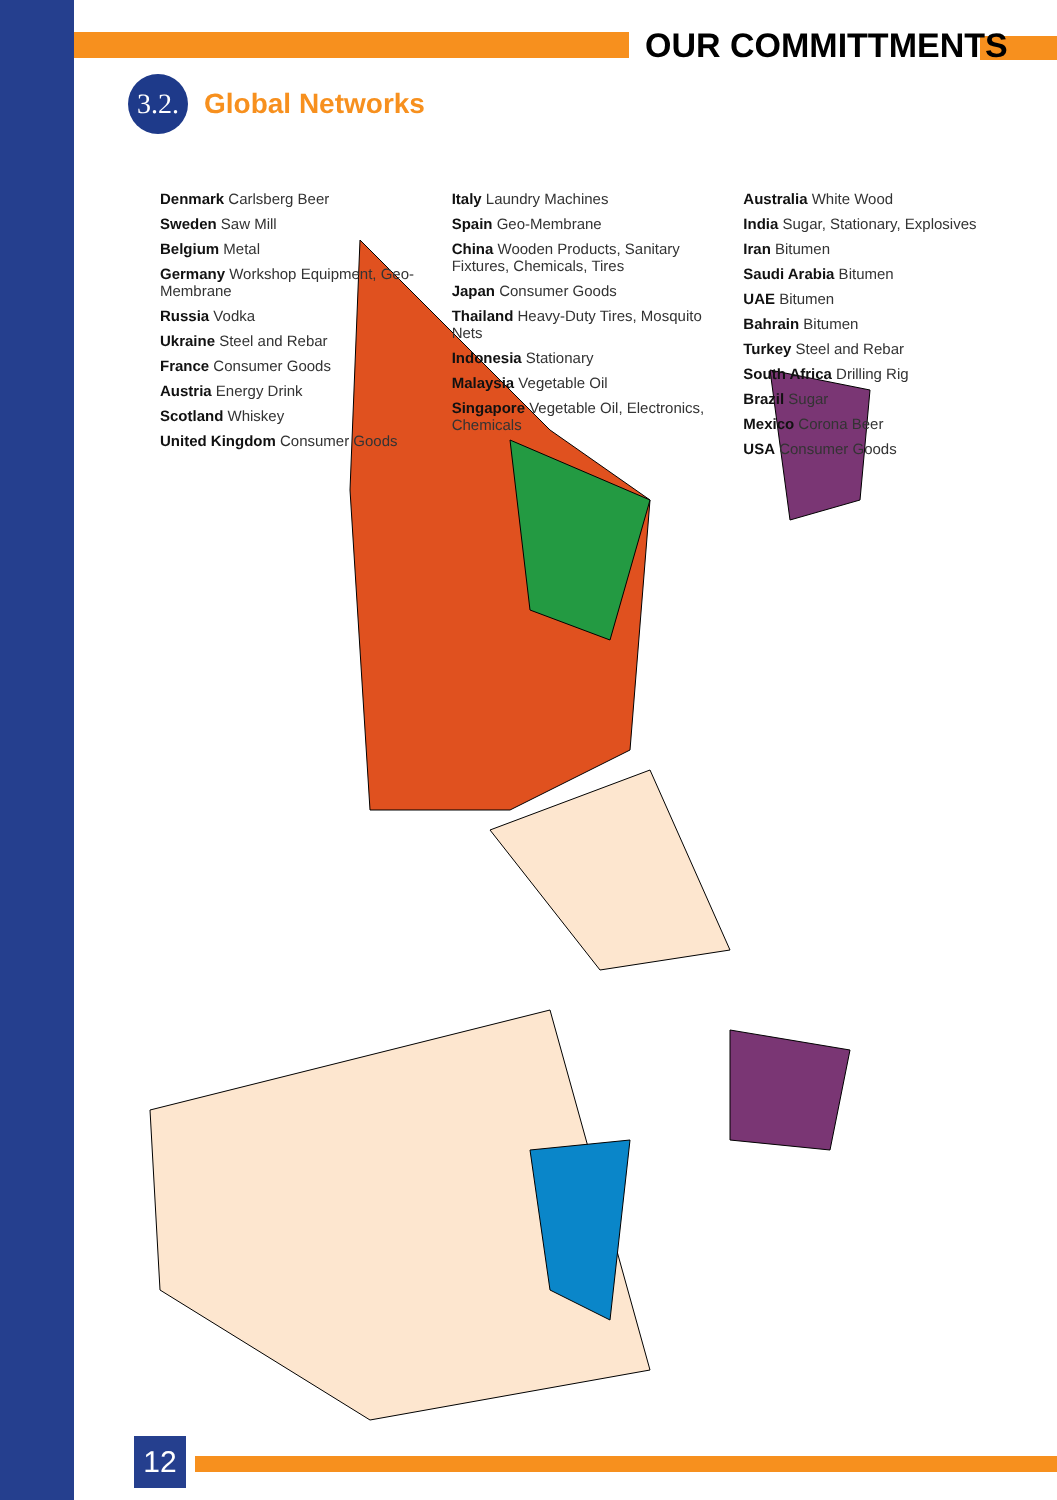OUR COMMITTMENTS
3.2.
Global Networks
Denmark Carlsberg Beer
Sweden Saw Mill
Belgium Metal
Germany Workshop Equipment, Geo-Membrane
Russia Vodka
Ukraine Steel and Rebar
France Consumer Goods
Austria Energy Drink
Scotland Whiskey
United Kingdom Consumer Goods
Italy Laundry Machines
Spain Geo-Membrane
China Wooden Products, Sanitary Fixtures, Chemicals, Tires
Japan Consumer Goods
Thailand Heavy-Duty Tires, Mosquito Nets
Indonesia Stationary
Malaysia Vegetable Oil
Singapore Vegetable Oil, Electronics, Chemicals
Australia White Wood
India Sugar, Stationary, Explosives
Iran Bitumen
Saudi Arabia Bitumen
UAE Bitumen
Bahrain Bitumen
Turkey Steel and Rebar
South Africa Drilling Rig
Brazil Sugar
Mexico Corona Beer
USA Consumer Goods
12